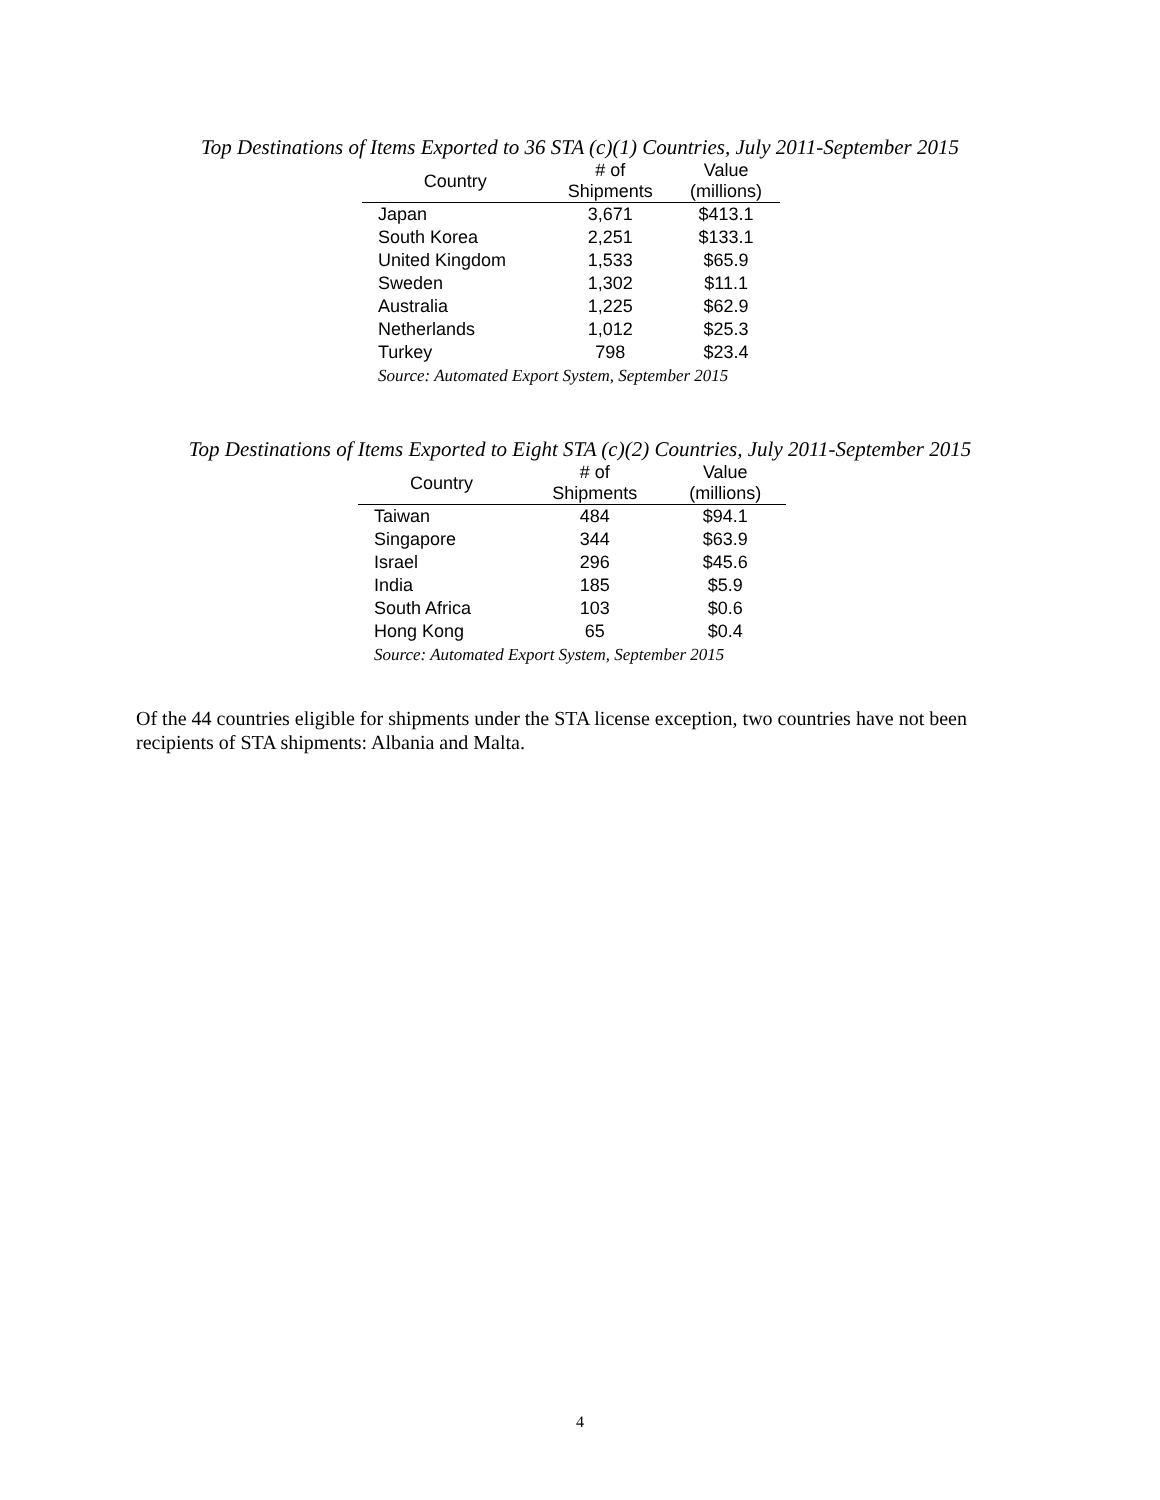Top Destinations of Items Exported to 36 STA (c)(1) Countries, July 2011-September 2015
| Country | # of Shipments | Value (millions) |
| --- | --- | --- |
| Japan | 3,671 | $413.1 |
| South Korea | 2,251 | $133.1 |
| United Kingdom | 1,533 | $65.9 |
| Sweden | 1,302 | $11.1 |
| Australia | 1,225 | $62.9 |
| Netherlands | 1,012 | $25.3 |
| Turkey | 798 | $23.4 |
| Source: Automated Export System, September 2015 | | |
Top Destinations of Items Exported to Eight STA (c)(2) Countries, July 2011-September 2015
| Country | # of Shipments | Value (millions) |
| --- | --- | --- |
| Taiwan | 484 | $94.1 |
| Singapore | 344 | $63.9 |
| Israel | 296 | $45.6 |
| India | 185 | $5.9 |
| South Africa | 103 | $0.6 |
| Hong Kong | 65 | $0.4 |
| Source: Automated Export System, September 2015 | | |
Of the 44 countries eligible for shipments under the STA license exception, two countries have not been recipients of STA shipments: Albania and Malta.
4